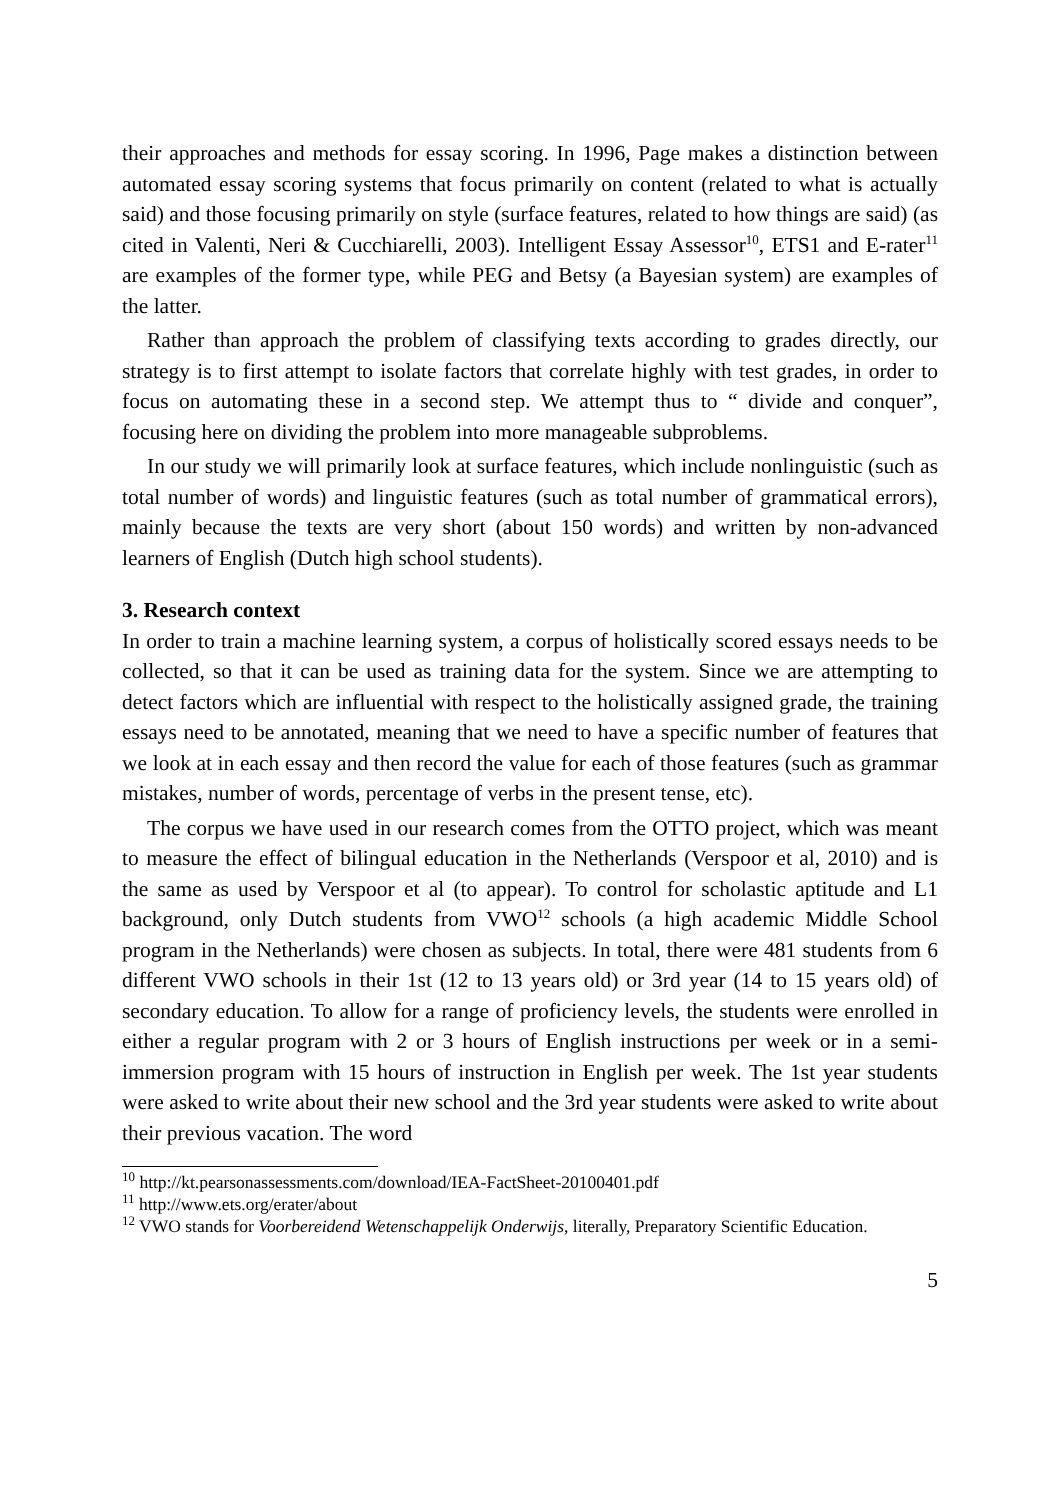their approaches and methods for essay scoring. In 1996, Page makes a distinction between automated essay scoring systems that focus primarily on content (related to what is actually said) and those focusing primarily on style (surface features, related to how things are said) (as cited in Valenti, Neri & Cucchiarelli, 2003). Intelligent Essay Assessor<sup>10</sup>, ETS1 and E-rater<sup>11</sup> are examples of the former type, while PEG and Betsy (a Bayesian system) are examples of the latter.
Rather than approach the problem of classifying texts according to grades directly, our strategy is to first attempt to isolate factors that correlate highly with test grades, in order to focus on automating these in a second step. We attempt thus to “ divide and conquer”, focusing here on dividing the problem into more manageable subproblems.
In our study we will primarily look at surface features, which include nonlinguistic (such as total number of words) and linguistic features (such as total number of grammatical errors), mainly because the texts are very short (about 150 words) and written by non-advanced learners of English (Dutch high school students).
3. Research context
In order to train a machine learning system, a corpus of holistically scored essays needs to be collected, so that it can be used as training data for the system. Since we are attempting to detect factors which are influential with respect to the holistically assigned grade, the training essays need to be annotated, meaning that we need to have a specific number of features that we look at in each essay and then record the value for each of those features (such as grammar mistakes, number of words, percentage of verbs in the present tense, etc).
The corpus we have used in our research comes from the OTTO project, which was meant to measure the effect of bilingual education in the Netherlands (Verspoor et al, 2010) and is the same as used by Verspoor et al (to appear). To control for scholastic aptitude and L1 background, only Dutch students from VWO<sup>12</sup> schools (a high academic Middle School program in the Netherlands) were chosen as subjects. In total, there were 481 students from 6 different VWO schools in their 1st (12 to 13 years old) or 3rd year (14 to 15 years old) of secondary education. To allow for a range of proficiency levels, the students were enrolled in either a regular program with 2 or 3 hours of English instructions per week or in a semi-immersion program with 15 hours of instruction in English per week. The 1st year students were asked to write about their new school and the 3rd year students were asked to write about their previous vacation. The word
<sup>10</sup> http://kt.pearsonassessments.com/download/IEA-FactSheet-20100401.pdf
<sup>11</sup> http://www.ets.org/erater/about
<sup>12</sup> VWO stands for Voorbereidend Wetenschappelijk Onderwijs, literally, Preparatory Scientific Education.
5